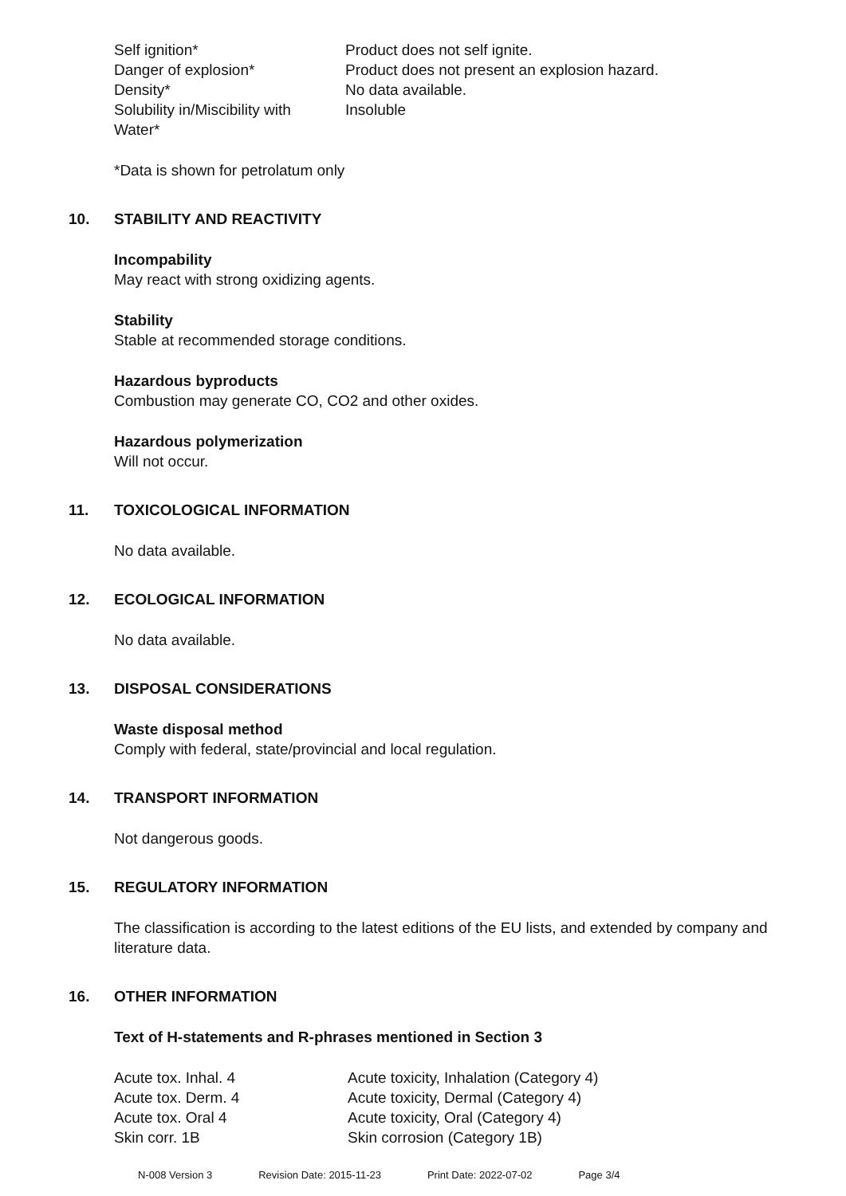| Self ignition* | Product does not self ignite. |
| Danger of explosion* | Product does not present an explosion hazard. |
| Density* | No data available. |
| Solubility in/Miscibility with Water* | Insoluble |
*Data is shown for petrolatum only
10. STABILITY AND REACTIVITY
Incompability
May react with strong oxidizing agents.
Stability
Stable at recommended storage conditions.
Hazardous byproducts
Combustion may generate CO, CO2 and other oxides.
Hazardous polymerization
Will not occur.
11. TOXICOLOGICAL INFORMATION
No data available.
12. ECOLOGICAL INFORMATION
No data available.
13. DISPOSAL CONSIDERATIONS
Waste disposal method
Comply with federal, state/provincial and local regulation.
14. TRANSPORT INFORMATION
Not dangerous goods.
15. REGULATORY INFORMATION
The classification is according to the latest editions of the EU lists, and extended by company and literature data.
16. OTHER INFORMATION
Text of H-statements and R-phrases mentioned in Section 3
| Acute tox. Inhal. 4 | Acute toxicity, Inhalation (Category 4) |
| Acute tox. Derm. 4 | Acute toxicity, Dermal (Category 4) |
| Acute tox. Oral 4 | Acute toxicity, Oral (Category 4) |
| Skin corr. 1B | Skin corrosion (Category 1B) |
N-008 Version 3 Revision Date: 2015-11-23 Print Date: 2022-07-02 Page 3/4